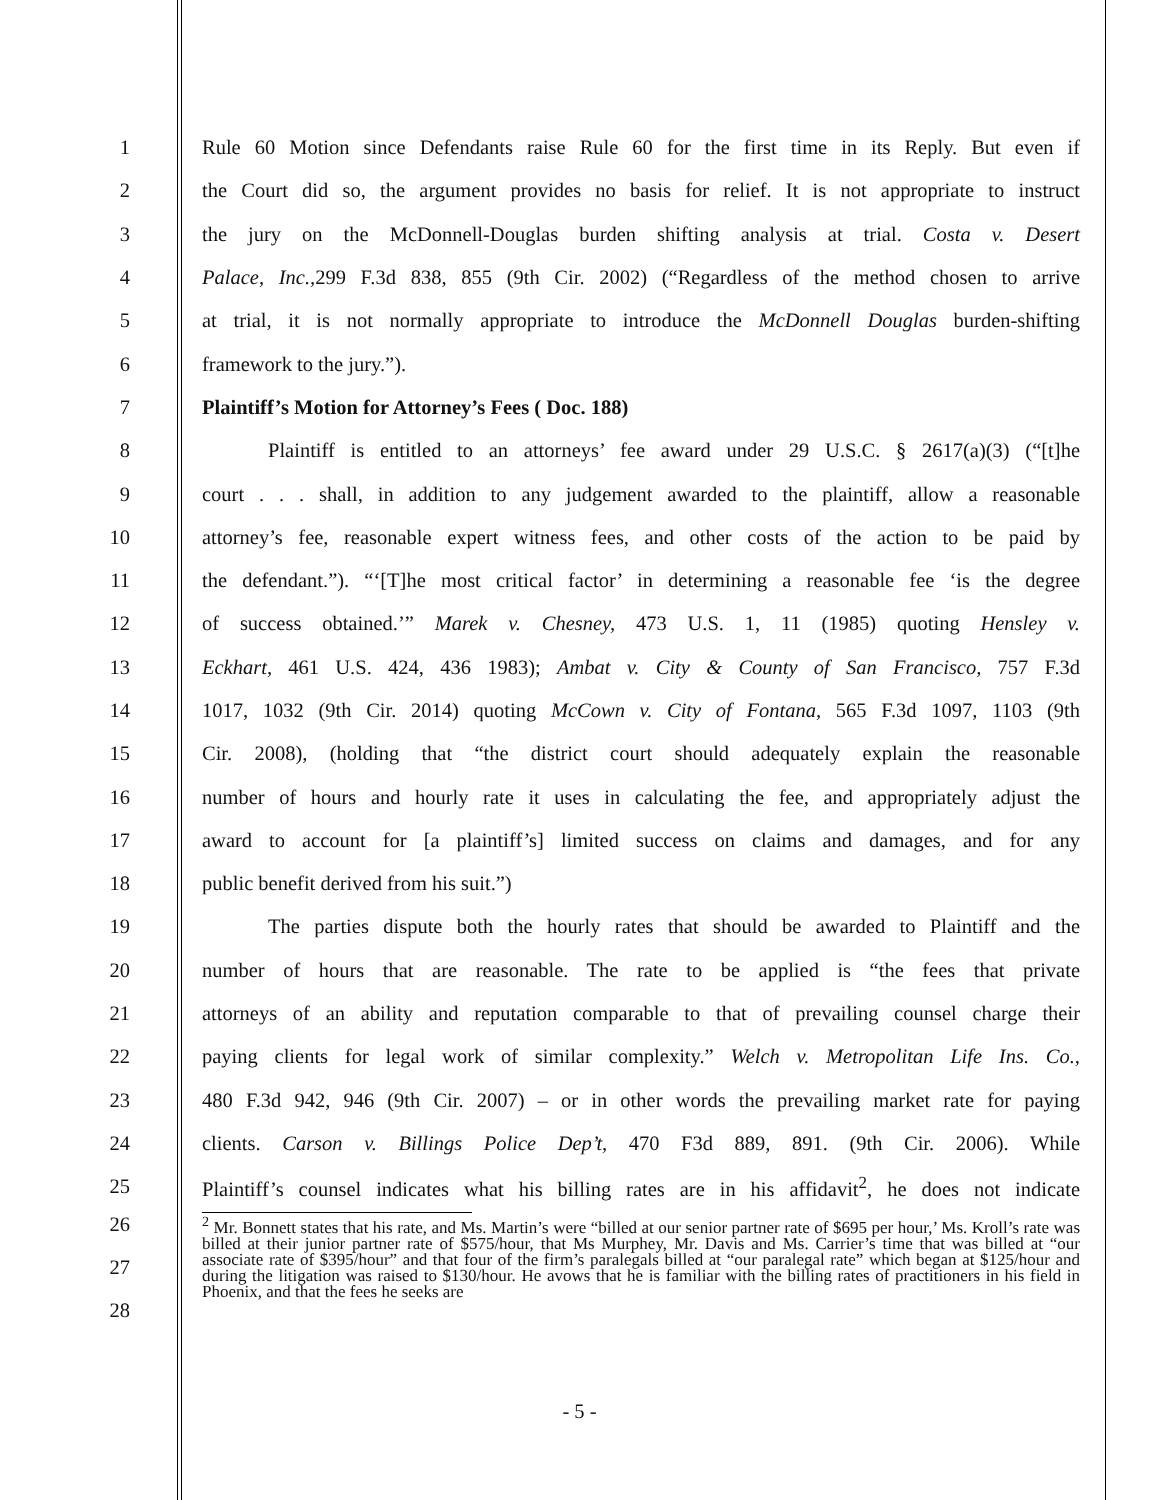1 Rule 60 Motion since Defendants raise Rule 60 for the first time in its Reply. But even if
2 the Court did so, the argument provides no basis for relief. It is not appropriate to instruct
3 the jury on the McDonnell-Douglas burden shifting analysis at trial. Costa v. Desert
4 Palace, Inc., 299 F.3d 838, 855 (9th Cir. 2002) (“Regardless of the method chosen to arrive
5 at trial, it is not normally appropriate to introduce the McDonnell Douglas burden-shifting
6 framework to the jury.”).
7 Plaintiff’s Motion for Attorney’s Fees ( Doc. 188)
8 Plaintiff is entitled to an attorneys’ fee award under 29 U.S.C. § 2617(a)(3) (“[t]he
9 court . . . shall, in addition to any judgement awarded to the plaintiff, allow a reasonable
10 attorney’s fee, reasonable expert witness fees, and other costs of the action to be paid by
11 the defendant.”). “‘[T]he most critical factor’ in determining a reasonable fee ‘is the degree
12 of success obtained.’” Marek v. Chesney, 473 U.S. 1, 11 (1985) quoting Hensley v.
13 Eckhart, 461 U.S. 424, 436 1983); Ambat v. City & County of San Francisco, 757 F.3d
14 1017, 1032 (9th Cir. 2014) quoting McCown v. City of Fontana, 565 F.3d 1097, 1103 (9th
15 Cir. 2008), (holding that “the district court should adequately explain the reasonable
16 number of hours and hourly rate it uses in calculating the fee, and appropriately adjust the
17 award to account for [a plaintiff’s] limited success on claims and damages, and for any
18 public benefit derived from his suit.”)
19 The parties dispute both the hourly rates that should be awarded to Plaintiff and the
20 number of hours that are reasonable. The rate to be applied is “the fees that private
21 attorneys of an ability and reputation comparable to that of prevailing counsel charge their
22 paying clients for legal work of similar complexity.” Welch v. Metropolitan Life Ins. Co.,
23 480 F.3d 942, 946 (9th Cir. 2007) – or in other words the prevailing market rate for paying
24 clients. Carson v. Billings Police Dep’t, 470 F3d 889, 891. (9th Cir. 2006). While
25 Plaintiff’s counsel indicates what his billing rates are in his affidavit<sup>2</sup>, he does not indicate
26
27
28
<sup>2</sup> Mr. Bonnett states that his rate, and Ms. Martin’s were “billed at our senior partner rate of $695 per hour,’ Ms. Kroll’s rate was billed at their junior partner rate of $575/hour, that Ms Murphey, Mr. Davis and Ms. Carrier’s time that was billed at “our associate rate of $395/hour” and that four of the firm’s paralegals billed at “our paralegal rate” which began at $125/hour and during the litigation was raised to $130/hour. He avows that he is familiar with the billing rates of practitioners in his field in Phoenix, and that the fees he seeks are
- 5 -